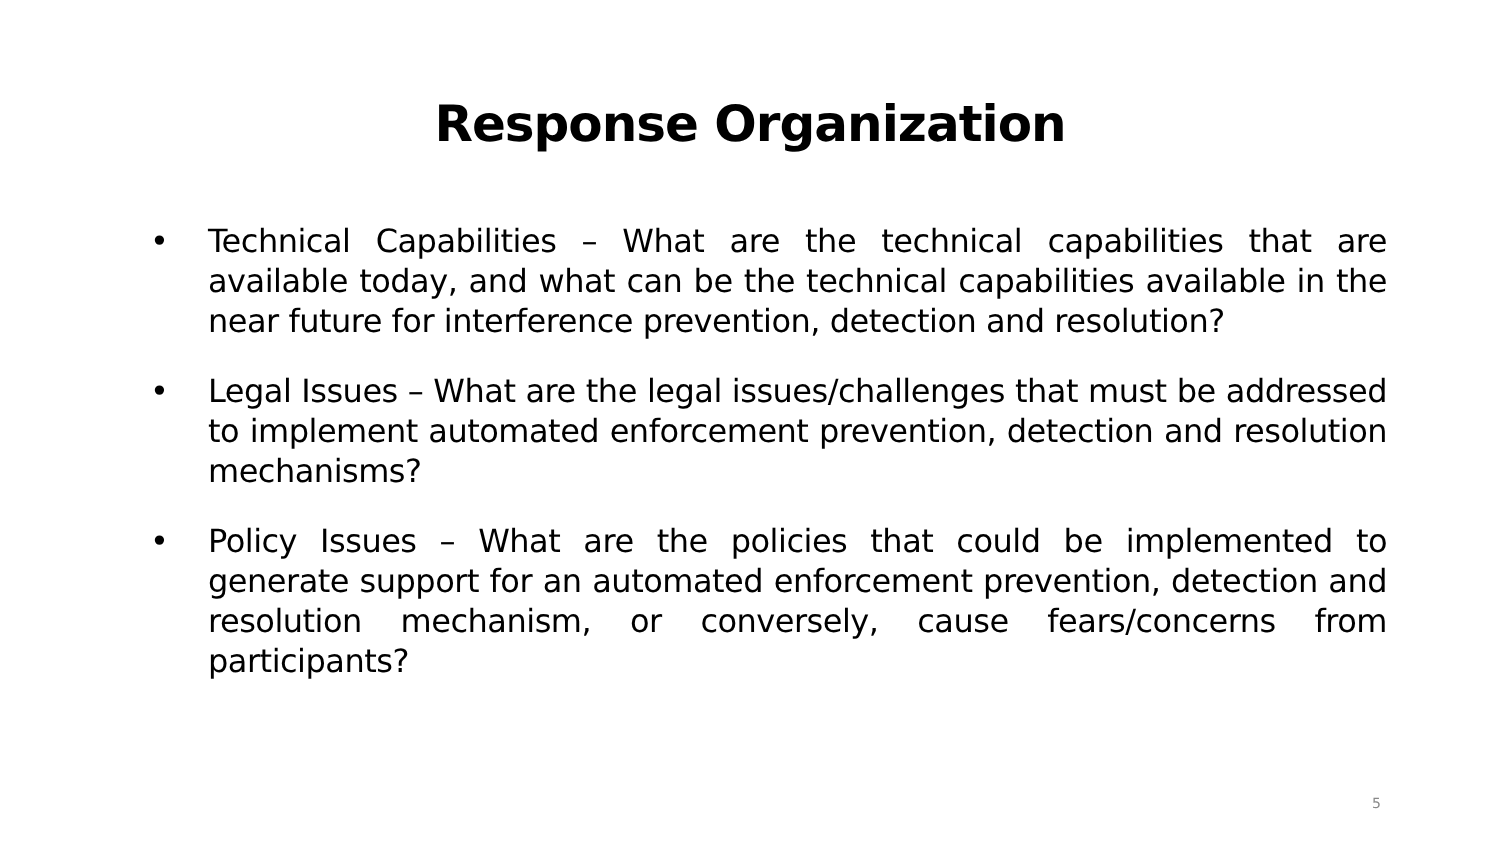Response Organization
• Technical Capabilities – What are the technical capabilities that are available today, and what can be the technical capabilities available in the near future for interference prevention, detection and resolution?
• Legal Issues – What are the legal issues/challenges that must be addressed to implement automated enforcement prevention, detection and resolution mechanisms?
• Policy Issues – What are the policies that could be implemented to generate support for an automated enforcement prevention, detection and resolution mechanism, or conversely, cause fears/concerns from participants?
5